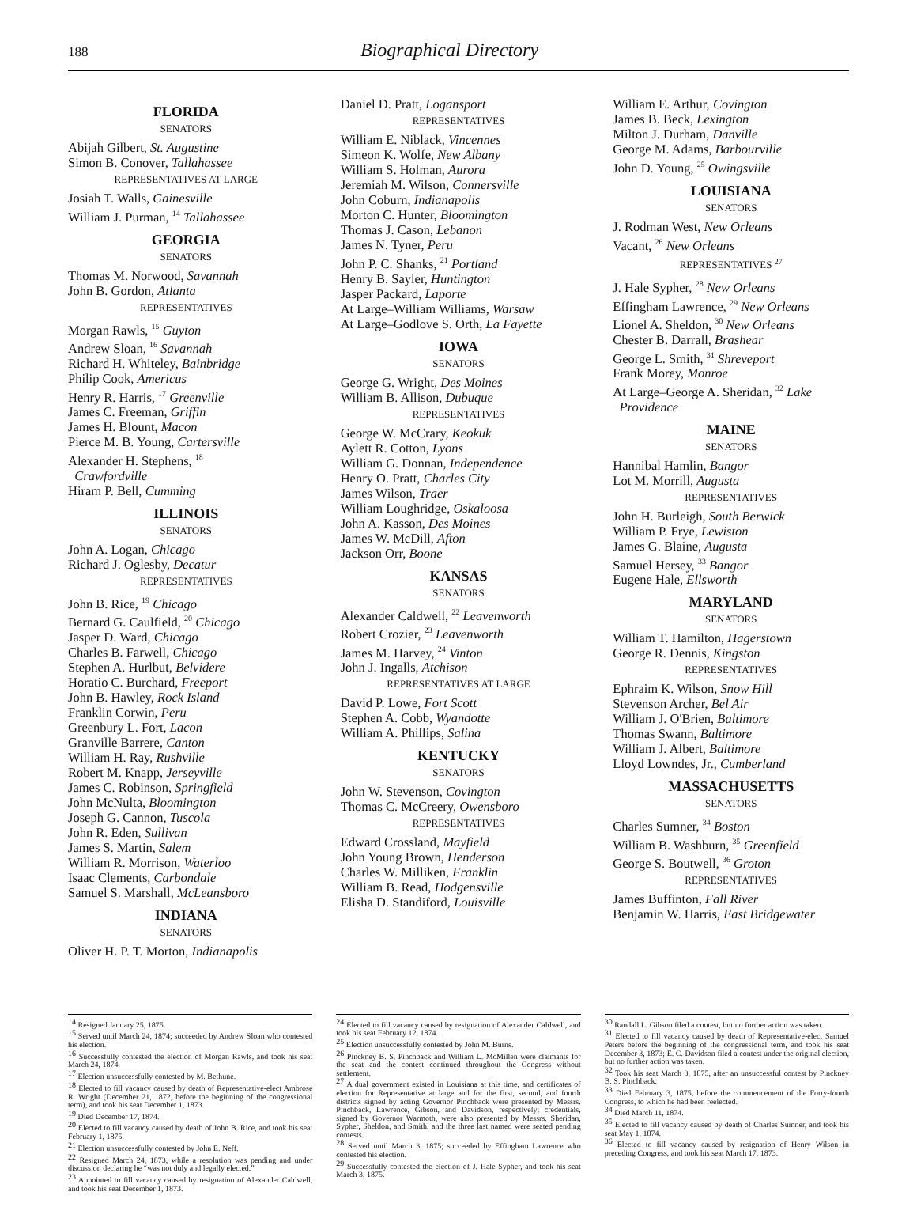188 Biographical Directory
FLORIDA
SENATORS
Abijah Gilbert, St. Augustine
Simon B. Conover, Tallahassee
REPRESENTATIVES AT LARGE
Josiah T. Walls, Gainesville
William J. Purman, <sup>14</sup> Tallahassee
GEORGIA
SENATORS
Thomas M. Norwood, Savannah
John B. Gordon, Atlanta
REPRESENTATIVES
Morgan Rawls, <sup>15</sup> Guyton
Andrew Sloan, <sup>16</sup> Savannah
Richard H. Whiteley, Bainbridge
Philip Cook, Americus
Henry R. Harris, <sup>17</sup> Greenville
James C. Freeman, Griffin
James H. Blount, Macon
Pierce M. B. Young, Cartersville
Alexander H. Stephens, <sup>18</sup>
Crawfordville
Hiram P. Bell, Cumming
ILLINOIS
SENATORS
John A. Logan, Chicago
Richard J. Oglesby, Decatur
REPRESENTATIVES
John B. Rice, <sup>19</sup> Chicago
Bernard G. Caulfield, <sup>20</sup> Chicago
Jasper D. Ward, Chicago
Charles B. Farwell, Chicago
Stephen A. Hurlbut, Belvidere
Horatio C. Burchard, Freeport
John B. Hawley, Rock Island
Franklin Corwin, Peru
Greenbury L. Fort, Lacon
Granville Barrere, Canton
William H. Ray, Rushville
Robert M. Knapp, Jerseyville
James C. Robinson, Springfield
John McNulta, Bloomington
Joseph G. Cannon, Tuscola
John R. Eden, Sullivan
James S. Martin, Salem
William R. Morrison, Waterloo
Isaac Clements, Carbondale
Samuel S. Marshall, McLeansboro
INDIANA
SENATORS
Oliver H. P. T. Morton, Indianapolis
Daniel D. Pratt, Logansport
REPRESENTATIVES
William E. Niblack, Vincennes
Simeon K. Wolfe, New Albany
William S. Holman, Aurora
Jeremiah M. Wilson, Connersville
John Coburn, Indianapolis
Morton C. Hunter, Bloomington
Thomas J. Cason, Lebanon
James N. Tyner, Peru
John P. C. Shanks, <sup>21</sup> Portland
Henry B. Sayler, Huntington
Jasper Packard, Laporte
At Large–William Williams, Warsaw
At Large–Godlove S. Orth, La Fayette
IOWA
SENATORS
George G. Wright, Des Moines
William B. Allison, Dubuque
REPRESENTATIVES
George W. McCrary, Keokuk
Aylett R. Cotton, Lyons
William G. Donnan, Independence
Henry O. Pratt, Charles City
James Wilson, Traer
William Loughridge, Oskaloosa
John A. Kasson, Des Moines
James W. McDill, Afton
Jackson Orr, Boone
KANSAS
SENATORS
Alexander Caldwell, <sup>22</sup> Leavenworth
Robert Crozier, <sup>23</sup> Leavenworth
James M. Harvey, <sup>24</sup> Vinton
John J. Ingalls, Atchison
REPRESENTATIVES AT LARGE
David P. Lowe, Fort Scott
Stephen A. Cobb, Wyandotte
William A. Phillips, Salina
KENTUCKY
SENATORS
John W. Stevenson, Covington
Thomas C. McCreery, Owensboro
REPRESENTATIVES
Edward Crossland, Mayfield
John Young Brown, Henderson
Charles W. Milliken, Franklin
William B. Read, Hodgensville
Elisha D. Standiford, Louisville
William E. Arthur, Covington
James B. Beck, Lexington
Milton J. Durham, Danville
George M. Adams, Barbourville
John D. Young, <sup>25</sup> Owingsville
LOUISIANA
SENATORS
J. Rodman West, New Orleans
Vacant, <sup>26</sup> New Orleans
REPRESENTATIVES <sup>27</sup>
J. Hale Sypher, <sup>28</sup> New Orleans
Effingham Lawrence, <sup>29</sup> New Orleans
Lionel A. Sheldon, <sup>30</sup> New Orleans
Chester B. Darrall, Brashear
George L. Smith, <sup>31</sup> Shreveport
Frank Morey, Monroe
At Large–George A. Sheridan, <sup>32</sup> Lake
Providence
MAINE
SENATORS
Hannibal Hamlin, Bangor
Lot M. Morrill, Augusta
REPRESENTATIVES
John H. Burleigh, South Berwick
William P. Frye, Lewiston
James G. Blaine, Augusta
Samuel Hersey, <sup>33</sup> Bangor
Eugene Hale, Ellsworth
MARYLAND
SENATORS
William T. Hamilton, Hagerstown
George R. Dennis, Kingston
REPRESENTATIVES
Ephraim K. Wilson, Snow Hill
Stevenson Archer, Bel Air
William J. O'Brien, Baltimore
Thomas Swann, Baltimore
William J. Albert, Baltimore
Lloyd Lowndes, Jr., Cumberland
MASSACHUSETTS
SENATORS
Charles Sumner, <sup>34</sup> Boston
William B. Washburn, <sup>35</sup> Greenfield
George S. Boutwell, <sup>36</sup> Groton
REPRESENTATIVES
James Buffinton, Fall River
Benjamin W. Harris, East Bridgewater
<sup>14</sup> Resigned January 25, 1875.
<sup>15</sup> Served until March 24, 1874; succeeded by Andrew Sloan who contested his election.
<sup>16</sup> Successfully contested the election of Morgan Rawls, and took his seat March 24, 1874.
<sup>17</sup> Election unsuccessfully contested by M. Bethune.
<sup>18</sup> Elected to fill vacancy caused by death of Representative-elect Ambrose R. Wright (December 21, 1872, before the beginning of the congressional term), and took his seat December 1, 1873.
<sup>19</sup> Died December 17, 1874.
<sup>20</sup> Elected to fill vacancy caused by death of John B. Rice, and took his seat February 1, 1875.
<sup>21</sup> Election unsuccessfully contested by John E. Neff.
<sup>22</sup> Resigned March 24, 1873, while a resolution was pending and under discussion declaring he “was not duly and legally elected.”
<sup>23</sup> Appointed to fill vacancy caused by resignation of Alexander Caldwell, and took his seat December 1, 1873.
<sup>24</sup> Elected to fill vacancy caused by resignation of Alexander Caldwell, and took his seat February 12, 1874.
<sup>25</sup> Election unsuccessfully contested by John M. Burns.
<sup>26</sup> Pinckney B. S. Pinchback and William L. McMillen were claimants for the seat and the contest continued throughout the Congress without settlement.
<sup>27</sup> A dual government existed in Louisiana at this time, and certificates of election for Representative at large and for the first, second, and fourth districts signed by acting Governor Pinchback were presented by Messrs. Pinchback, Lawrence, Gibson, and Davidson, respectively; credentials, signed by Governor Warmoth, were also presented by Messrs. Sheridan, Sypher, Sheldon, and Smith, and the three last named were seated pending contests.
<sup>28</sup> Served until March 3, 1875; succeeded by Effingham Lawrence who contested his election.
<sup>29</sup> Successfully contested the election of J. Hale Sypher, and took his seat March 3, 1875.
<sup>30</sup> Randall L. Gibson filed a contest, but no further action was taken.
<sup>31</sup> Elected to fill vacancy caused by death of Representative-elect Samuel Peters before the beginning of the congressional term, and took his seat December 3, 1873; E. C. Davidson filed a contest under the original election, but no further action was taken.
<sup>32</sup> Took his seat March 3, 1875, after an unsuccessful contest by Pinckney B. S. Pinchback.
<sup>33</sup> Died February 3, 1875, before the commencement of the Forty-fourth Congress, to which he had been reelected.
<sup>34</sup> Died March 11, 1874.
<sup>35</sup> Elected to fill vacancy caused by death of Charles Sumner, and took his seat May 1, 1874.
<sup>36</sup> Elected to fill vacancy caused by resignation of Henry Wilson in preceding Congress, and took his seat March 17, 1873.